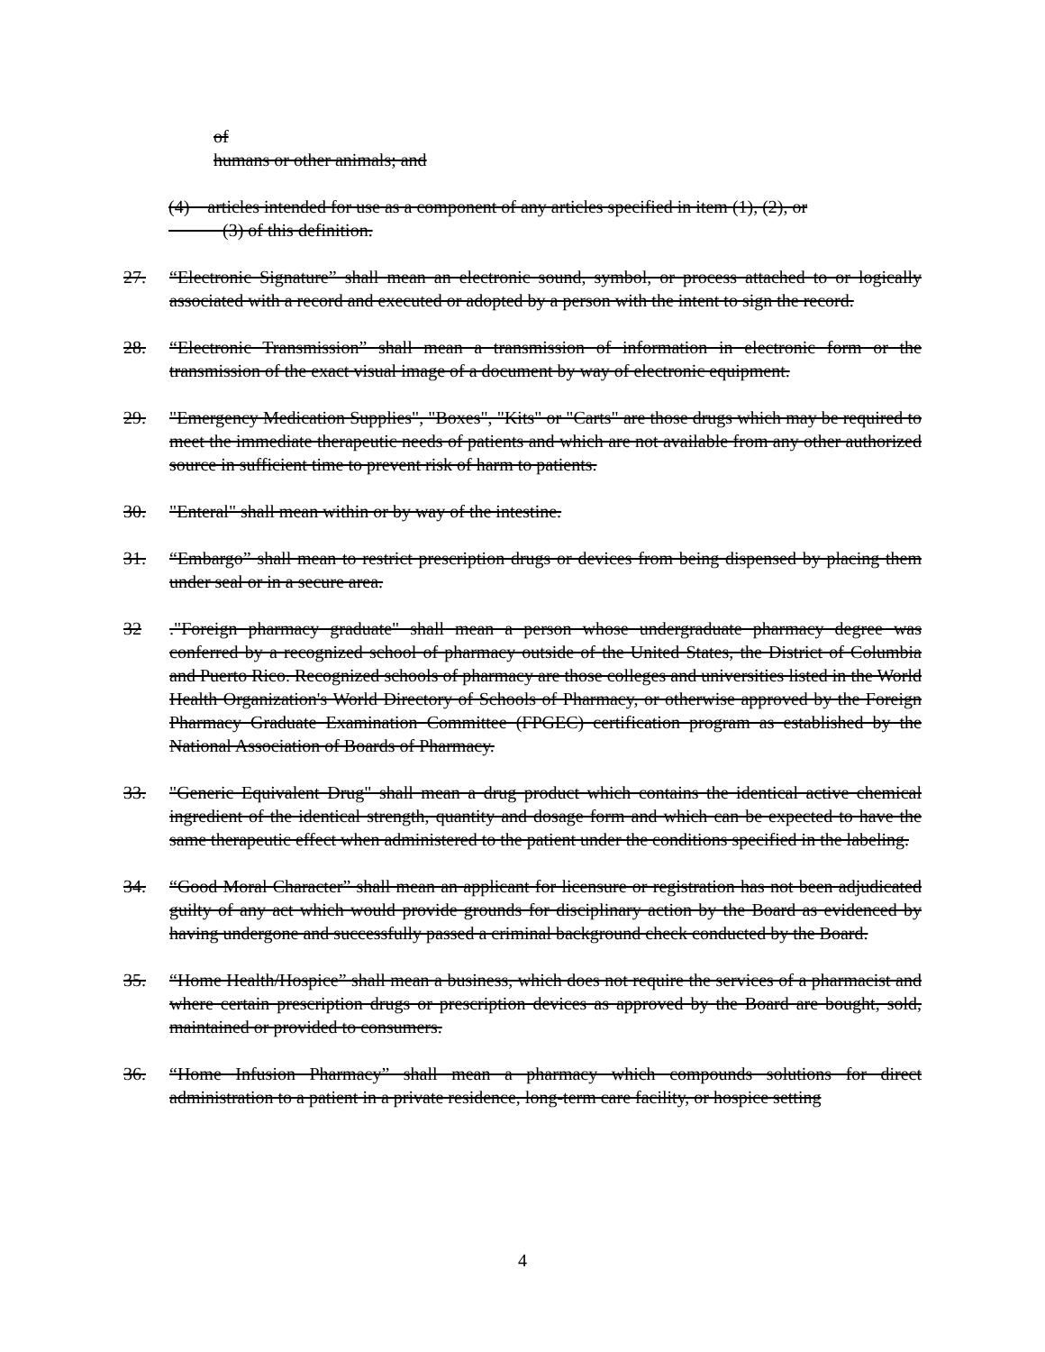of
humans or other animals; and
(4) articles intended for use as a component of any articles specified in item (1), (2), or
(3) of this definition.
27. “Electronic Signature” shall mean an electronic sound, symbol, or process attached to or logically associated with a record and executed or adopted by a person with the intent to sign the record.
28. “Electronic Transmission” shall mean a transmission of information in electronic form or the transmission of the exact visual image of a document by way of electronic equipment.
29. "Emergency Medication Supplies", "Boxes", "Kits" or "Carts" are those drugs which may be required to meet the immediate therapeutic needs of patients and which are not available from any other authorized source in sufficient time to prevent risk of harm to patients.
30. "Enteral" shall mean within or by way of the intestine.
31. “Embargo” shall mean to restrict prescription drugs or devices from being dispensed by placing them under seal or in a secure area.
32."Foreign pharmacy graduate" shall mean a person whose undergraduate pharmacy degree was conferred by a recognized school of pharmacy outside of the United States, the District of Columbia and Puerto Rico. Recognized schools of pharmacy are those colleges and universities listed in the World Health Organization's World Directory of Schools of Pharmacy, or otherwise approved by the Foreign Pharmacy Graduate Examination Committee (FPGEC) certification program as established by the National Association of Boards of Pharmacy.
33. "Generic Equivalent Drug" shall mean a drug product which contains the identical active chemical ingredient of the identical strength, quantity and dosage form and which can be expected to have the same therapeutic effect when administered to the patient under the conditions specified in the labeling.
34. “Good Moral Character” shall mean an applicant for licensure or registration has not been adjudicated guilty of any act which would provide grounds for disciplinary action by the Board as evidenced by having undergone and successfully passed a criminal background check conducted by the Board.
35. “Home Health/Hospice” shall mean a business, which does not require the services of a pharmacist and where certain prescription drugs or prescription devices as approved by the Board are bought, sold, maintained or provided to consumers.
36. “Home Infusion Pharmacy” shall mean a pharmacy which compounds solutions for direct administration to a patient in a private residence, long-term care facility, or hospice setting
4